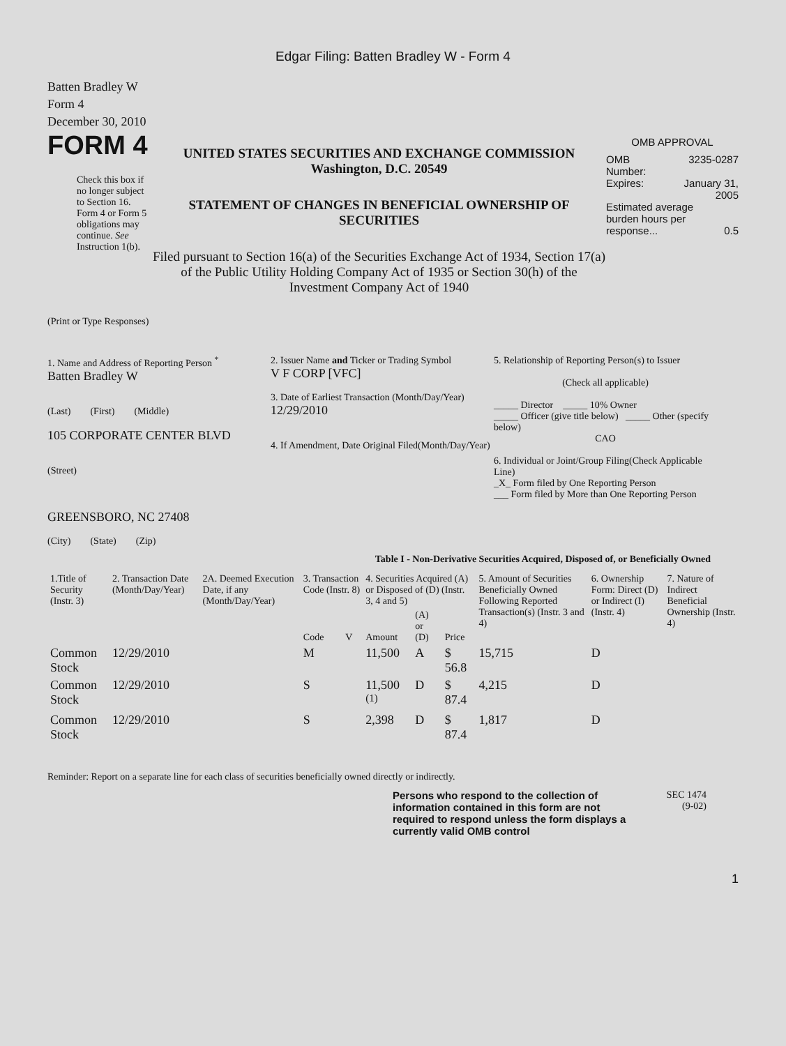Edgar Filing: Batten Bradley W - Form 4
Batten Bradley W
Form 4
December 30, 2010
FORM 4
Check this box if no longer subject to Section 16. Form 4 or Form 5 obligations may continue. See Instruction 1(b).
UNITED STATES SECURITIES AND EXCHANGE COMMISSION
Washington, D.C. 20549
STATEMENT OF CHANGES IN BENEFICIAL OWNERSHIP OF SECURITIES
Filed pursuant to Section 16(a) of the Securities Exchange Act of 1934, Section 17(a) of the Public Utility Holding Company Act of 1935 or Section 30(h) of the Investment Company Act of 1940
OMB APPROVAL
OMB
Number: 3235-0287
Expires: January 31,
2005
Estimated average burden hours per response... 0.5
(Print or Type Responses)
1. Name and Address of Reporting Person <sup>*</sup>
Batten Bradley W
(Last) (First) (Middle)
105 CORPORATE CENTER BLVD
(Street)
GREENSBORO, NC 27408
(City) (State) (Zip)
2. Issuer Name and Ticker or Trading Symbol
V F CORP [VFC]
3. Date of Earliest Transaction (Month/Day/Year)
12/29/2010
4. If Amendment, Date Original Filed(Month/Day/Year)
5. Relationship of Reporting Person(s) to Issuer
(Check all applicable)
_____ Director _____ 10% Owner
_____ Officer (give title below) _____ Other (specify below)
CAO
6. Individual or Joint/Group Filing(Check Applicable Line)
_X_ Form filed by One Reporting Person
___ Form filed by More than One Reporting Person
Table I - Non-Derivative Securities Acquired, Disposed of, or Beneficially Owned
| 1.Title of Security (Instr. 3) | 2. Transaction Date (Month/Day/Year) | 2A. Deemed Execution Date, if any (Month/Day/Year) | 3. Transaction Code (Instr. 8) | | 4. Securities Acquired (A) or Disposed of (D) (Instr. 3, 4 and 5) | | | 5. Amount of Securities Beneficially Owned Following Reported Transaction(s) (Instr. 3 and 4) | 6. Ownership Form: Direct (D) or Indirect (I) (Instr. 4) | 7. Nature of Indirect Beneficial Ownership (Instr. 4) |
| --- | --- | --- | --- | --- | --- | --- | --- | --- | --- | --- |
| | | | Code | V | Amount | (A) or (D) | Price | | | |
| Common Stock | 12/29/2010 | | M | | 11,500 | A | $ 56.8 | 15,715 | D | |
| Common Stock | 12/29/2010 | | S | | 11,500 <sup>(1)</sup> | D | $ 87.4 | 4,215 | D | |
| Common Stock | 12/29/2010 | | S | | 2,398 | D | $ 87.4 | 1,817 | D | |
Reminder: Report on a separate line for each class of securities beneficially owned directly or indirectly.
Persons who respond to the collection of information contained in this form are not required to respond unless the form displays a currently valid OMB control
SEC 1474
(9-02)
1